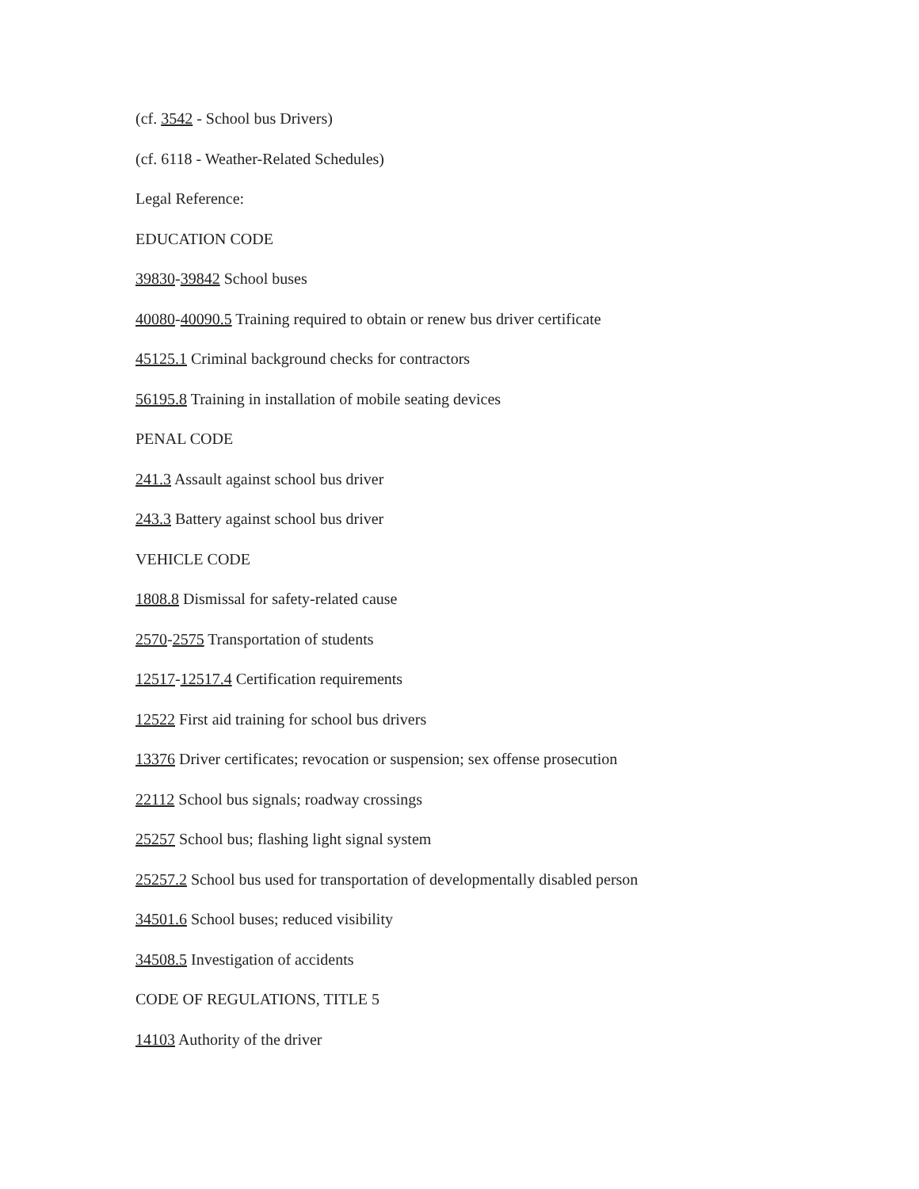(cf. 3542 - School bus Drivers)
(cf. 6118 - Weather-Related Schedules)
Legal Reference:
EDUCATION CODE
39830-39842 School buses
40080-40090.5 Training required to obtain or renew bus driver certificate
45125.1 Criminal background checks for contractors
56195.8 Training in installation of mobile seating devices
PENAL CODE
241.3 Assault against school bus driver
243.3 Battery against school bus driver
VEHICLE CODE
1808.8 Dismissal for safety-related cause
2570-2575 Transportation of students
12517-12517.4 Certification requirements
12522 First aid training for school bus drivers
13376 Driver certificates; revocation or suspension; sex offense prosecution
22112 School bus signals; roadway crossings
25257 School bus; flashing light signal system
25257.2 School bus used for transportation of developmentally disabled person
34501.6 School buses; reduced visibility
34508.5 Investigation of accidents
CODE OF REGULATIONS, TITLE 5
14103 Authority of the driver